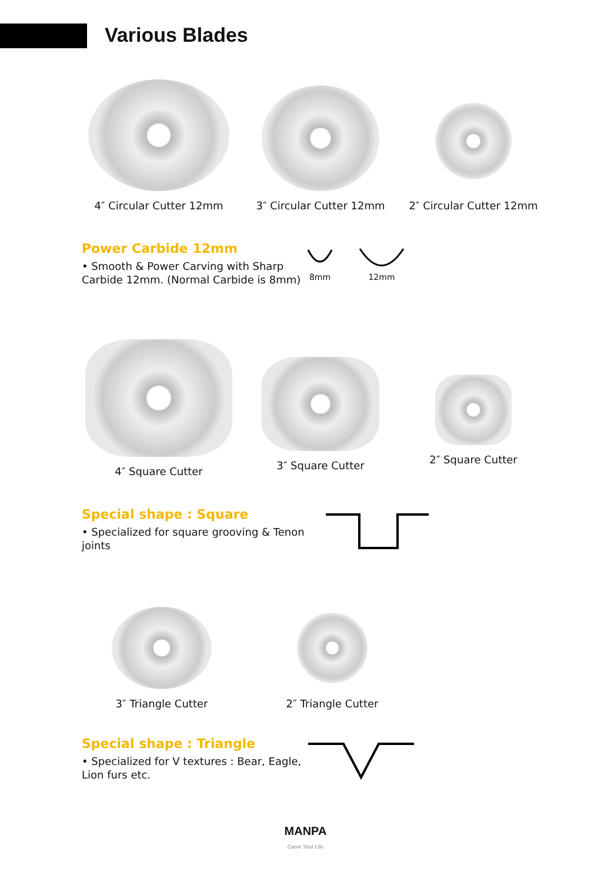Various Blades
4″ Circular Cutter 12mm 3″ Circular Cutter 12mm 2″ Circular Cutter 12mm
Power Carbide 12mm
• Smooth & Power Carving with Sharp Carbide 12mm. (Normal Carbide is 8mm)
8mm
12mm
4″ Square Cutter 3″ Square Cutter 2″ Square Cutter
Special shape : Square
• Specialized for square grooving & Tenon joints
3″ Triangle Cutter 2″ Triangle Cutter
Special shape : Triangle
• Specialized for V textures : Bear, Eagle, Lion furs etc.
MANPA
Carve Your Life